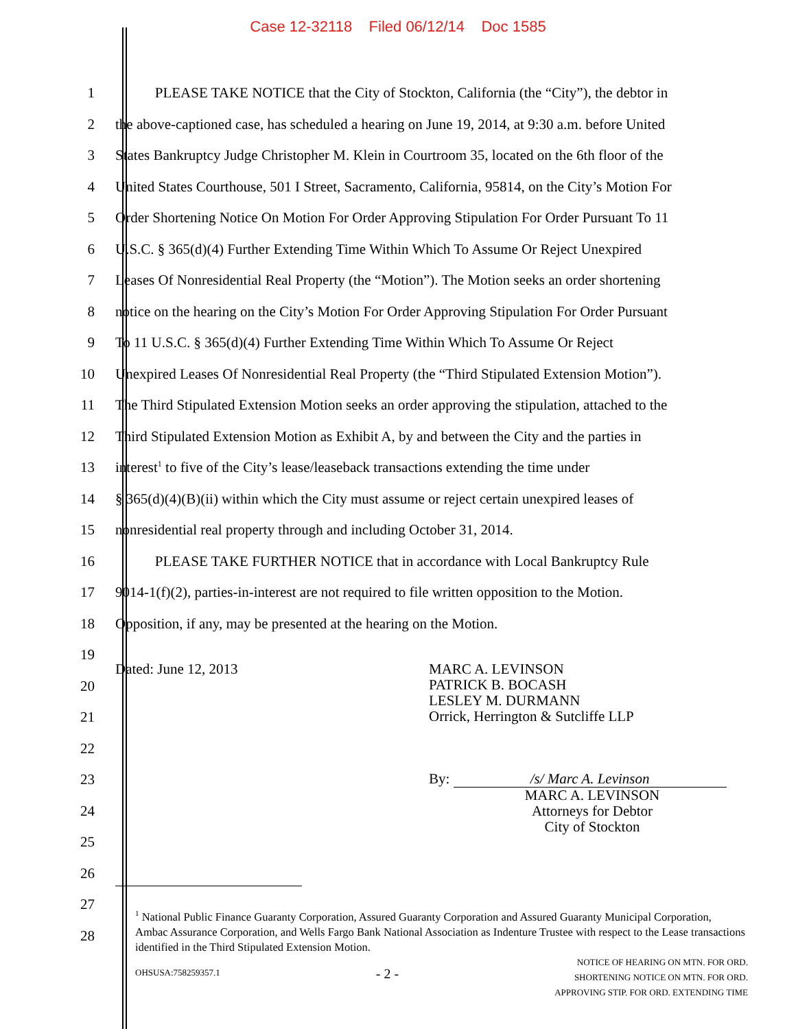Case 12-32118 Filed 06/12/14 Doc 1585
1 PLEASE TAKE NOTICE that the City of Stockton, California (the “City”), the debtor in
2 the above-captioned case, has scheduled a hearing on June 19, 2014, at 9:30 a.m. before United
3 States Bankruptcy Judge Christopher M. Klein in Courtroom 35, located on the 6th floor of the
4 United States Courthouse, 501 I Street, Sacramento, California, 95814, on the City’s Motion For
5 Order Shortening Notice On Motion For Order Approving Stipulation For Order Pursuant To 11
6 U.S.C. § 365(d)(4) Further Extending Time Within Which To Assume Or Reject Unexpired
7 Leases Of Nonresidential Real Property (the “Motion”). The Motion seeks an order shortening
8 notice on the hearing on the City’s Motion For Order Approving Stipulation For Order Pursuant
9 To 11 U.S.C. § 365(d)(4) Further Extending Time Within Which To Assume Or Reject
10 Unexpired Leases Of Nonresidential Real Property (the “Third Stipulated Extension Motion”).
11 The Third Stipulated Extension Motion seeks an order approving the stipulation, attached to the
12 Third Stipulated Extension Motion as Exhibit A, by and between the City and the parties in
13 interest<sup>1</sup> to five of the City’s lease/leaseback transactions extending the time under
14 § 365(d)(4)(B)(ii) within which the City must assume or reject certain unexpired leases of
15 nonresidential real property through and including October 31, 2014.
16 PLEASE TAKE FURTHER NOTICE that in accordance with Local Bankruptcy Rule
17 9014-1(f)(2), parties-in-interest are not required to file written opposition to the Motion.
18 Opposition, if any, may be presented at the hearing on the Motion.
19
20
21
22
23
24
25
26
27
28
Dated: June 12, 2013 MARC A. LEVINSON
PATRICK B. BOCASH
LESLEY M. DURMANN
Orrick, Herrington & Sutcliffe LLP
By: /s/ Marc A. Levinson
MARC A. LEVINSON
Attorneys for Debtor
City of Stockton
<sup>1</sup> National Public Finance Guaranty Corporation, Assured Guaranty Corporation and Assured Guaranty Municipal Corporation, Ambac Assurance Corporation, and Wells Fargo Bank National Association as Indenture Trustee with respect to the Lease transactions identified in the Third Stipulated Extension Motion.
OHSUSA:758259357.1
- 2 -
NOTICE OF HEARING ON MTN. FOR ORD.
SHORTENING NOTICE ON MTN. FOR ORD.
APPROVING STIP. FOR ORD. EXTENDING TIME